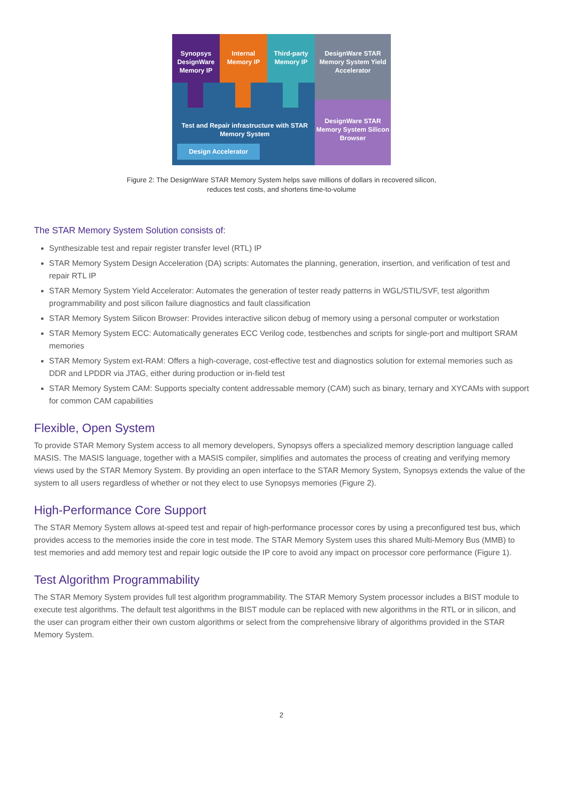Synopsys DesignWare Memory IP
Internal Memory IP
Third-party Memory IP
DesignWare STAR Memory System Yield Accelerator
DesignWare STAR Memory System Silicon Browser
Test and Repair infrastructure with STAR Memory System
Design Accelerator
Figure 2: The DesignWare STAR Memory System helps save millions of dollars in recovered silicon,
reduces test costs, and shortens time-to-volume
The STAR Memory System Solution consists of:
Synthesizable test and repair register transfer level (RTL) IP
STAR Memory System Design Acceleration (DA) scripts: Automates the planning, generation, insertion, and verification of test and repair RTL IP
STAR Memory System Yield Accelerator: Automates the generation of tester ready patterns in WGL/STIL/SVF, test algorithm programmability and post silicon failure diagnostics and fault classification
STAR Memory System Silicon Browser: Provides interactive silicon debug of memory using a personal computer or workstation
STAR Memory System ECC: Automatically generates ECC Verilog code, testbenches and scripts for single-port and multiport SRAM memories
STAR Memory System ext-RAM: Offers a high-coverage, cost-effective test and diagnostics solution for external memories such as DDR and LPDDR via JTAG, either during production or in-field test
STAR Memory System CAM: Supports specialty content addressable memory (CAM) such as binary, ternary and XYCAMs with support for common CAM capabilities
Flexible, Open System
To provide STAR Memory System access to all memory developers, Synopsys offers a specialized memory description language called MASIS. The MASIS language, together with a MASIS compiler, simplifies and automates the process of creating and verifying memory views used by the STAR Memory System. By providing an open interface to the STAR Memory System, Synopsys extends the value of the system to all users regardless of whether or not they elect to use Synopsys memories (Figure 2).
High-Performance Core Support
The STAR Memory System allows at-speed test and repair of high-performance processor cores by using a preconfigured test bus, which provides access to the memories inside the core in test mode. The STAR Memory System uses this shared Multi-Memory Bus (MMB) to test memories and add memory test and repair logic outside the IP core to avoid any impact on processor core performance (Figure 1).
Test Algorithm Programmability
The STAR Memory System provides full test algorithm programmability. The STAR Memory System processor includes a BIST module to execute test algorithms. The default test algorithms in the BIST module can be replaced with new algorithms in the RTL or in silicon, and the user can program either their own custom algorithms or select from the comprehensive library of algorithms provided in the STAR Memory System.
2